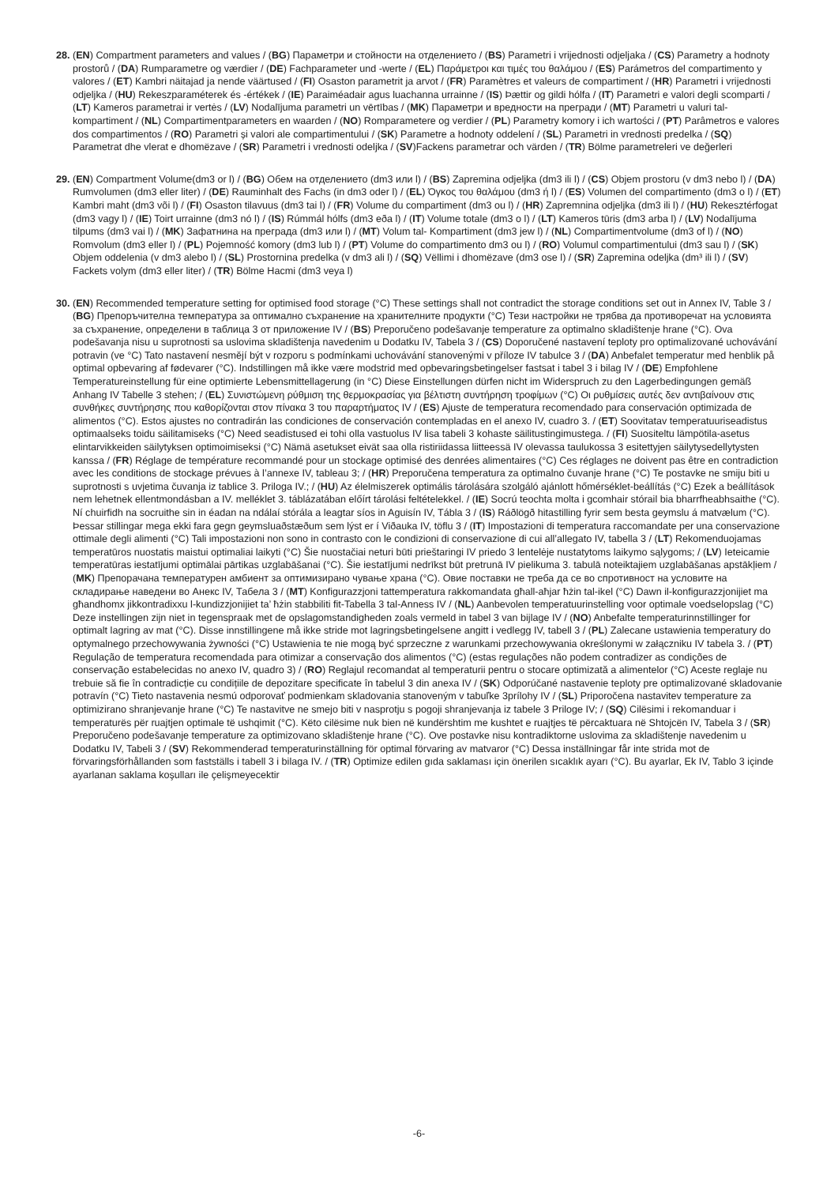28.
(EN) Compartment parameters and values / (BG) Параметри и стойности на отделението / (BS) Parametri i vrijednosti odjeljaka / (CS) Parametry a hodnoty prostorů / (DA) Rumparametre og værdier / (DE) Fachparameter und -werte / (EL) Παράμετροι και τιμές του θαλάμου / (ES) Parámetros del compartimento y valores / (ET) Kambri näitajad ja nende väärtused / (FI) Osaston parametrit ja arvot / (FR) Paramètres et valeurs de compartiment / (HR) Parametri i vrijednosti odjeljka / (HU) Rekeszparaméterek és -értékek / (IE) Paraiméadair agus luachanna urrainne / (IS) Þættir og gildi hólfa / (IT) Parametri e valori degli scomparti / (LT) Kameros parametrai ir vertės / (LV) Nodalījuma parametri un vērtības / (MK) Параметри и вредности на прегради / (MT) Parametri u valuri tal-kompartiment / (NL) Compartimentparameters en waarden / (NO) Romparametere og verdier / (PL) Parametry komory i ich wartości / (PT) Parâmetros e valores dos compartimentos / (RO) Parametri și valori ale compartimentului / (SK) Parametre a hodnoty oddelení / (SL) Parametri in vrednosti predelka / (SQ) Parametrat dhe vlerat e dhomëzave / (SR) Parametri i vrednosti odeljka / (SV)Fackens parametrar och värden / (TR) Bölme parametreleri ve değerleri
29.
(EN) Compartment Volume(dm3 or l) / (BG) Обем на отделението (dm3 или l) / (BS) Zapremina odjeljka (dm3 ili l) / (CS) Objem prostoru (v dm3 nebo l) / (DA) Rumvolumen (dm3 eller liter) / (DE) Rauminhalt des Fachs (in dm3 oder l) / (EL) Όγκος του θαλάμου (dm3 ή l) / (ES) Volumen del compartimento (dm3 o l) / (ET) Kambri maht (dm3 või l) / (FI) Osaston tilavuus (dm3 tai l) / (FR) Volume du compartiment (dm3 ou l) / (HR) Zapremnina odjeljka (dm3 ili l) / (HU) Rekesztérfogat (dm3 vagy l) / (IE) Toirt urrainne (dm3 nó l) / (IS) Rúmmál hólfs (dm3 eða l) / (IT) Volume totale (dm3 o l) / (LT) Kameros tūris (dm3 arba l) / (LV) Nodalījuma tilpums (dm3 vai l) / (MK) Зафатнина на преграда (dm3 или l) / (MT) Volum tal- Kompartiment (dm3 jew l) / (NL) Compartimentvolume (dm3 of l) / (NO) Romvolum (dm3 eller l) / (PL) Pojemność komory (dm3 lub l) / (PT) Volume do compartimento dm3 ou l) / (RO) Volumul compartimentului (dm3 sau l) / (SK) Objem oddelenia (v dm3 alebo l) / (SL) Prostornina predelka (v dm3 ali l) / (SQ) Vëllimi i dhomëzave (dm3 ose l) / (SR) Zapremina odeljka (dm³ ili l) / (SV) Fackets volym (dm3 eller liter) / (TR) Bölme Hacmi (dm3 veya l)
30.
(EN) Recommended temperature setting for optimised food storage (°C) These settings shall not contradict the storage conditions set out in Annex IV, Table 3 / (BG) Препоръчителна температура за оптимално съхранение на хранителните продукти (°C) Тези настройки не трябва да противоречат на условията за съхранение, определени в таблица 3 от приложение IV / (BS) Preporučeno podešavanje temperature za optimalno skladištenje hrane (°C). Ova podešavanja nisu u suprotnosti sa uslovima skladištenja navedenim u Dodatku IV, Tabela 3 / (CS) Doporučené nastavení teploty pro optimalizované uchovávání potravin (ve °C) Tato nastavení nesmějí být v rozporu s podmínkami uchovávání stanovenými v příloze IV tabulce 3 / (DA) Anbefalet temperatur med henblik på optimal opbevaring af fødevarer (°C). Indstillingen må ikke være modstrid med opbevaringsbetingelser fastsat i tabel 3 i bilag IV / (DE) Empfohlene Temperatureinstellung für eine optimierte Lebensmittellagerung (in °C) Diese Einstellungen dürfen nicht im Widerspruch zu den Lagerbedingungen gemäß Anhang IV Tabelle 3 stehen; / (EL) Συνιστώμενη ρύθμιση της θερμοκρασίας για βέλτιστη συντήρηση τροφίμων (°C) Οι ρυθμίσεις αυτές δεν αντιβαίνουν στις συνθήκες συντήρησης που καθορίζονται στον πίνακα 3 του παραρτήματος IV / (ES) Ajuste de temperatura recomendado para conservación optimizada de alimentos (°C). Estos ajustes no contradirán las condiciones de conservación contempladas en el anexo IV, cuadro 3. / (ET) Soovitatav temperatuuriseadistus optimaalseks toidu säilitamiseks (°C) Need seadistused ei tohi olla vastuolus IV lisa tabeli 3 kohaste säilitustingimustega. / (FI) Suositeltu lämpötila-asetus elintarvikkeiden säilytyksen optimoimiseksi (°C) Nämä asetukset eivät saa olla ristiriidassa liitteessä IV olevassa taulukossa 3 esitettyjen säilytysedellytysten kanssa / (FR) Réglage de température recommandé pour un stockage optimisé des denrées alimentaires (°C) Ces réglages ne doivent pas être en contradiction avec les conditions de stockage prévues à l’annexe IV, tableau 3; / (HR) Preporučena temperatura za optimalno čuvanje hrane (°C) Te postavke ne smiju biti u suprotnosti s uvjetima čuvanja iz tablice 3. Priloga IV.; / (HU) Az élelmiszerek optimális tárolására szolgáló ajánlott hőmérséklet-beállítás (°C) Ezek a beállítások nem lehetnek ellentmondásban a IV. melléklet 3. táblázatában előírt tárolási feltételekkel. / (IE) Socrú teochta molta i gcomhair stórail bia bharrfheabhsaithe (°C). Ní chuirfidh na socruithe sin in éadan na ndálaí stórála a leagtar síos in Aguisín IV, Tábla 3 / (IS) Ráðlögð hitastilling fyrir sem besta geymslu á matvælum (°C). Þessar stillingar mega ekki fara gegn geymsluaðstæðum sem lýst er í Viðauka IV, töflu 3 / (IT) Impostazioni di temperatura raccomandate per una conservazione ottimale degli alimenti (°C) Tali impostazioni non sono in contrasto con le condizioni di conservazione di cui all’allegato IV, tabella 3 / (LT) Rekomenduojamas temperatūros nuostatis maistui optimaliai laikyti (°C) Šie nuostačiai neturi būti prieštaringi IV priedo 3 lentelėje nustatytoms laikymo sąlygoms; / (LV) Ieteicamie temperatūras iestatījumi optimālai pārtikas uzglabāšanai (°C). Šie iestatījumi nedrīkst būt pretrunā IV pielikuma 3. tabulā noteiktajiem uzglabāšanas apstākļiem / (MK) Препорачана температурен амбиент за оптимизирано чување храна (°C). Овие поставки не треба да се во спротивност на условите на складирање наведени во Анекс IV, Табела 3 / (MT) Konfigurazzjoni tattemperatura rakkomandata għall-aħjar ħżin tal-ikel (°C) Dawn il-konfigurazzjonijiet ma għandhomx jikkontradixxu l-kundizzjonijiet ta’ ħżin stabbiliti fit-Tabella 3 tal-Anness IV / (NL) Aanbevolen temperatuurinstelling voor optimale voedselopslag (°C) Deze instellingen zijn niet in tegenspraak met de opslagomstandigheden zoals vermeld in tabel 3 van bijlage IV / (NO) Anbefalte temperaturinnstillinger for optimalt lagring av mat (°C). Disse innstillingene må ikke stride mot lagringsbetingelsene angitt i vedlegg IV, tabell 3 / (PL) Zalecane ustawienia temperatury do optymalnego przechowywania żywności (°C) Ustawienia te nie mogą być sprzeczne z warunkami przechowywania określonymi w załączniku IV tabela 3. / (PT) Regulação de temperatura recomendada para otimizar a conservação dos alimentos (°C) (estas regulações não podem contradizer as condições de conservação estabelecidas no anexo IV, quadro 3) / (RO) Reglajul recomandat al temperaturii pentru o stocare optimizată a alimentelor (°C) Aceste reglaje nu trebuie să fie în contradicție cu condițiile de depozitare specificate în tabelul 3 din anexa IV / (SK) Odporúčané nastavenie teploty pre optimalizované skladovanie potravín (°C) Tieto nastavenia nesmú odporovať podmienkam skladovania stanoveným v tabuľke 3prílohy IV / (SL) Priporočena nastavitev temperature za optimizirano shranjevanje hrane (°C) Te nastavitve ne smejo biti v nasprotju s pogoji shranjevanja iz tabele 3 Priloge IV; / (SQ) Cilësimi i rekomanduar i temperaturës për ruajtjen optimale të ushqimit (°C). Këto cilësime nuk bien në kundërshtim me kushtet e ruajtjes të përcaktuara në Shtojcën IV, Tabela 3 / (SR) Preporučeno podešavanje temperature za optimizovano skladištenje hrane (°C). Ove postavke nisu kontradiktorne uslovima za skladištenje navedenim u Dodatku IV, Tabeli 3 / (SV) Rekommenderad temperaturinställning för optimal förvaring av matvaror (°C) Dessa inställningar får inte strida mot de förvaringsförhållanden som fastställs i tabell 3 i bilaga IV. / (TR) Optimize edilen gıda saklaması için önerilen sıcaklık ayarı (°C). Bu ayarlar, Ek IV, Tablo 3 içinde ayarlanan saklama koşulları ile çelişmeyecektir
-6-